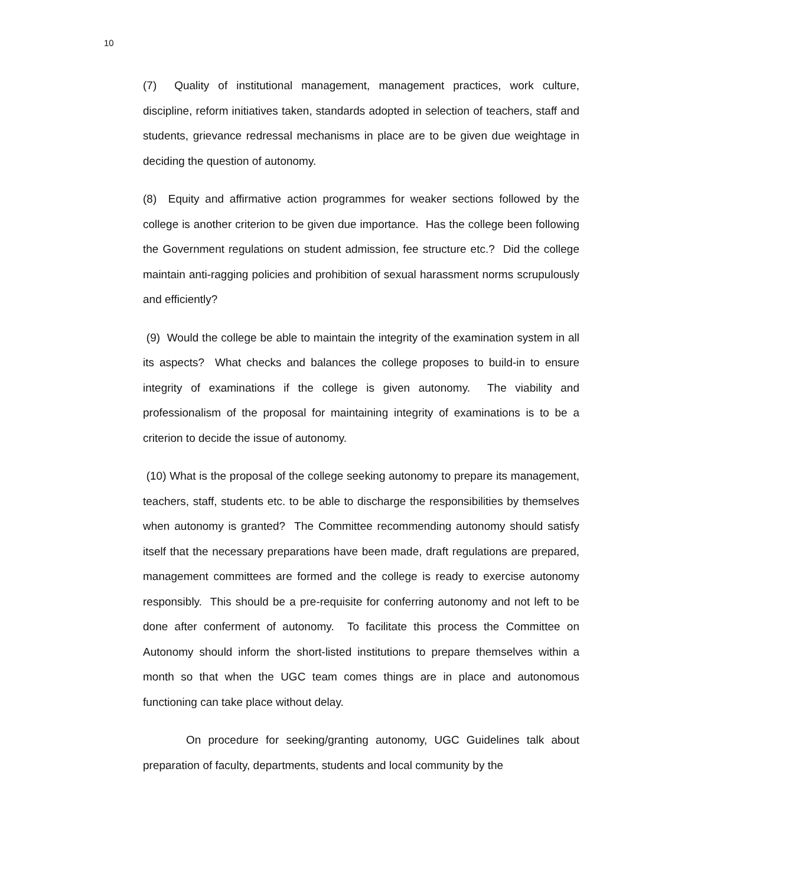10
(7) Quality of institutional management, management practices, work culture, discipline, reform initiatives taken, standards adopted in selection of teachers, staff and students, grievance redressal mechanisms in place are to be given due weightage in deciding the question of autonomy.
(8) Equity and affirmative action programmes for weaker sections followed by the college is another criterion to be given due importance. Has the college been following the Government regulations on student admission, fee structure etc.? Did the college maintain anti-ragging policies and prohibition of sexual harassment norms scrupulously and efficiently?
(9) Would the college be able to maintain the integrity of the examination system in all its aspects? What checks and balances the college proposes to build-in to ensure integrity of examinations if the college is given autonomy. The viability and professionalism of the proposal for maintaining integrity of examinations is to be a criterion to decide the issue of autonomy.
(10) What is the proposal of the college seeking autonomy to prepare its management, teachers, staff, students etc. to be able to discharge the responsibilities by themselves when autonomy is granted? The Committee recommending autonomy should satisfy itself that the necessary preparations have been made, draft regulations are prepared, management committees are formed and the college is ready to exercise autonomy responsibly. This should be a pre-requisite for conferring autonomy and not left to be done after conferment of autonomy. To facilitate this process the Committee on Autonomy should inform the short-listed institutions to prepare themselves within a month so that when the UGC team comes things are in place and autonomous functioning can take place without delay.
On procedure for seeking/granting autonomy, UGC Guidelines talk about preparation of faculty, departments, students and local community by the